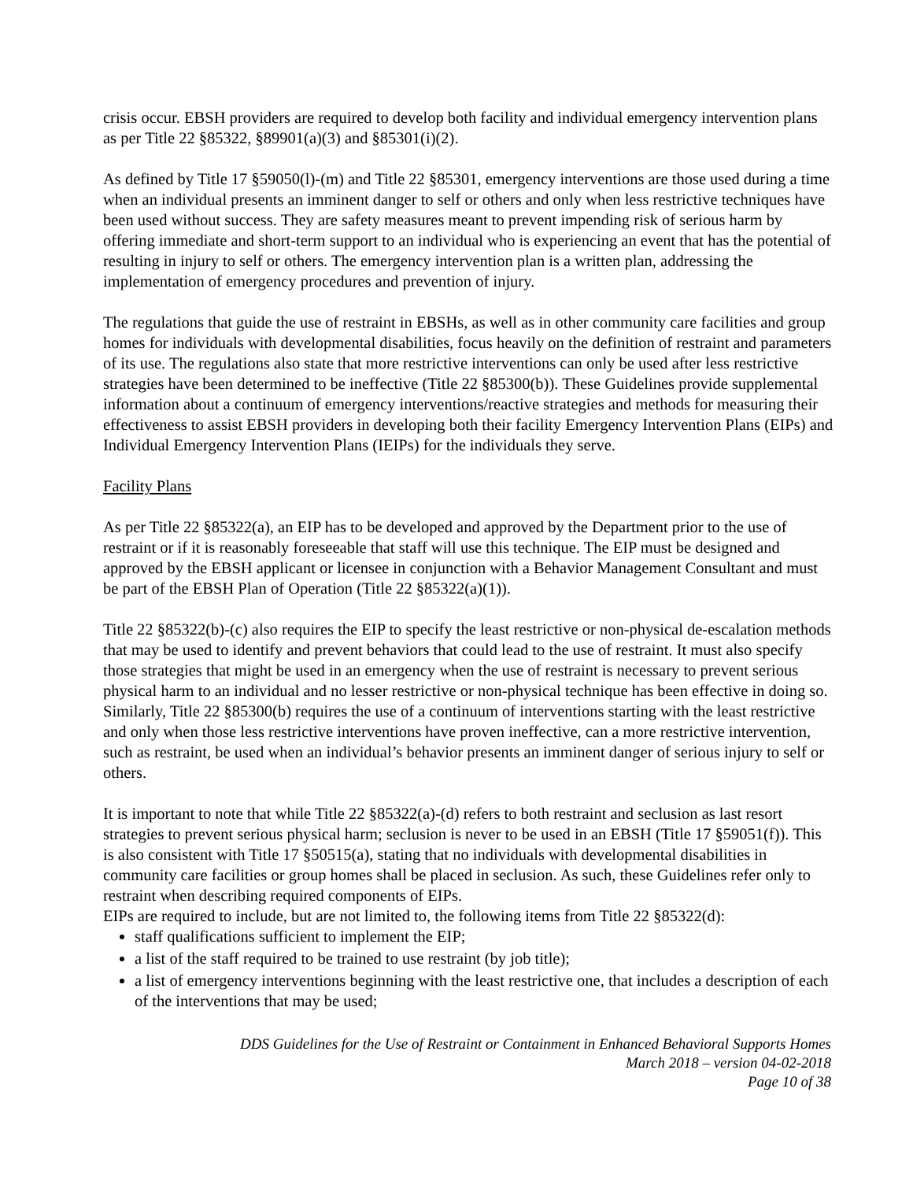crisis occur. EBSH providers are required to develop both facility and individual emergency intervention plans as per Title 22 §85322, §89901(a)(3) and §85301(i)(2).
As defined by Title 17 §59050(l)-(m) and Title 22 §85301, emergency interventions are those used during a time when an individual presents an imminent danger to self or others and only when less restrictive techniques have been used without success. They are safety measures meant to prevent impending risk of serious harm by offering immediate and short-term support to an individual who is experiencing an event that has the potential of resulting in injury to self or others. The emergency intervention plan is a written plan, addressing the implementation of emergency procedures and prevention of injury.
The regulations that guide the use of restraint in EBSHs, as well as in other community care facilities and group homes for individuals with developmental disabilities, focus heavily on the definition of restraint and parameters of its use. The regulations also state that more restrictive interventions can only be used after less restrictive strategies have been determined to be ineffective (Title 22 §85300(b)). These Guidelines provide supplemental information about a continuum of emergency interventions/reactive strategies and methods for measuring their effectiveness to assist EBSH providers in developing both their facility Emergency Intervention Plans (EIPs) and Individual Emergency Intervention Plans (IEIPs) for the individuals they serve.
Facility Plans
As per Title 22 §85322(a), an EIP has to be developed and approved by the Department prior to the use of restraint or if it is reasonably foreseeable that staff will use this technique. The EIP must be designed and approved by the EBSH applicant or licensee in conjunction with a Behavior Management Consultant and must be part of the EBSH Plan of Operation (Title 22 §85322(a)(1)).
Title 22 §85322(b)-(c) also requires the EIP to specify the least restrictive or non-physical de-escalation methods that may be used to identify and prevent behaviors that could lead to the use of restraint. It must also specify those strategies that might be used in an emergency when the use of restraint is necessary to prevent serious physical harm to an individual and no lesser restrictive or non-physical technique has been effective in doing so. Similarly, Title 22 §85300(b) requires the use of a continuum of interventions starting with the least restrictive and only when those less restrictive interventions have proven ineffective, can a more restrictive intervention, such as restraint, be used when an individual’s behavior presents an imminent danger of serious injury to self or others.
It is important to note that while Title 22 §85322(a)-(d) refers to both restraint and seclusion as last resort strategies to prevent serious physical harm; seclusion is never to be used in an EBSH (Title 17 §59051(f)). This is also consistent with Title 17 §50515(a), stating that no individuals with developmental disabilities in community care facilities or group homes shall be placed in seclusion. As such, these Guidelines refer only to restraint when describing required components of EIPs.
EIPs are required to include, but are not limited to, the following items from Title 22 §85322(d):
staff qualifications sufficient to implement the EIP;
a list of the staff required to be trained to use restraint (by job title);
a list of emergency interventions beginning with the least restrictive one, that includes a description of each of the interventions that may be used;
DDS Guidelines for the Use of Restraint or Containment in Enhanced Behavioral Supports Homes
March 2018 – version 04-02-2018
Page 10 of 38